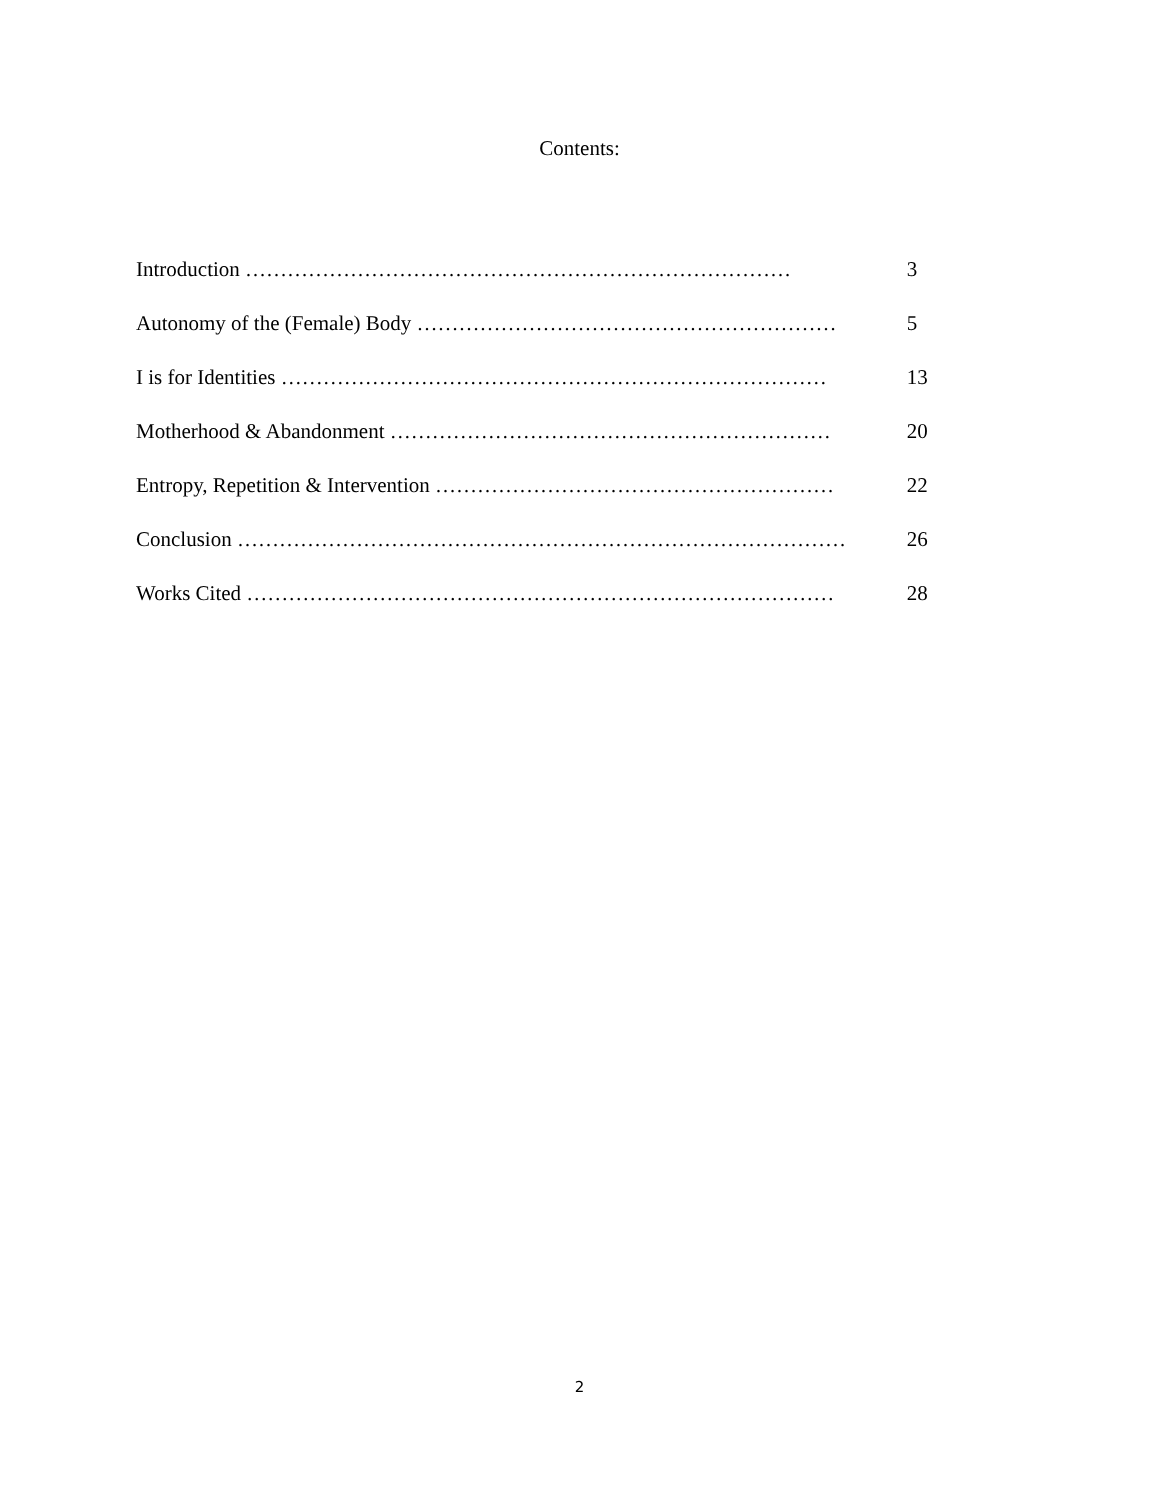Contents:
Introduction …………………………………………………………………… 3
Autonomy of the (Female) Body …………………………………………………… 5
I is for Identities …………………………………………………………………… 13
Motherhood & Abandonment ……………………………………………………… 20
Entropy, Repetition & Intervention ………………………………………………… 22
Conclusion …………………………………………………………………………… 26
Works Cited ………………………………………………………………………… 28
2